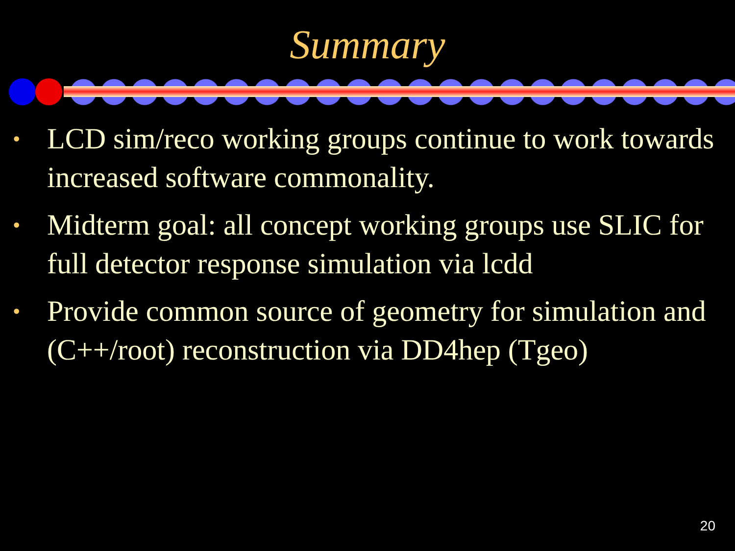Summary
• LCD sim/reco working groups continue to work towards increased software commonality.
• Midterm goal: all concept working groups use SLIC for full detector response simulation via lcdd
• Provide common source of geometry for simulation and (C++/root) reconstruction via DD4hep (Tgeo)
20